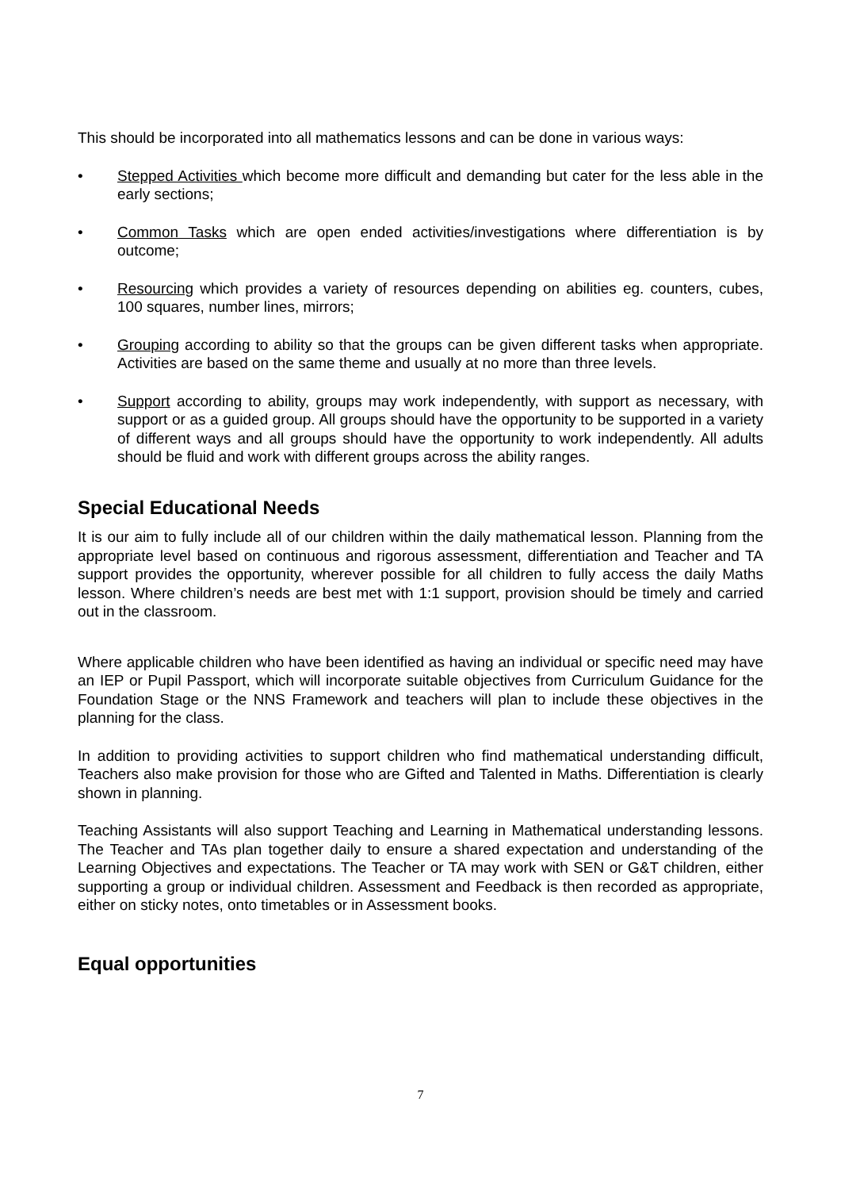This should be incorporated into all mathematics lessons and can be done in various ways:
• Stepped Activities which become more difficult and demanding but cater for the less able in the early sections;
• Common Tasks which are open ended activities/investigations where differentiation is by outcome;
• Resourcing which provides a variety of resources depending on abilities eg. counters, cubes, 100 squares, number lines, mirrors;
• Grouping according to ability so that the groups can be given different tasks when appropriate. Activities are based on the same theme and usually at no more than three levels.
• Support according to ability, groups may work independently, with support as necessary, with support or as a guided group. All groups should have the opportunity to be supported in a variety of different ways and all groups should have the opportunity to work independently. All adults should be fluid and work with different groups across the ability ranges.
Special Educational Needs
It is our aim to fully include all of our children within the daily mathematical lesson. Planning from the appropriate level based on continuous and rigorous assessment, differentiation and Teacher and TA support provides the opportunity, wherever possible for all children to fully access the daily Maths lesson. Where children’s needs are best met with 1:1 support, provision should be timely and carried out in the classroom.
Where applicable children who have been identified as having an individual or specific need may have an IEP or Pupil Passport, which will incorporate suitable objectives from Curriculum Guidance for the Foundation Stage or the NNS Framework and teachers will plan to include these objectives in the planning for the class.
In addition to providing activities to support children who find mathematical understanding difficult, Teachers also make provision for those who are Gifted and Talented in Maths. Differentiation is clearly shown in planning.
Teaching Assistants will also support Teaching and Learning in Mathematical understanding lessons. The Teacher and TAs plan together daily to ensure a shared expectation and understanding of the Learning Objectives and expectations. The Teacher or TA may work with SEN or G&T children, either supporting a group or individual children. Assessment and Feedback is then recorded as appropriate, either on sticky notes, onto timetables or in Assessment books.
Equal opportunities
7